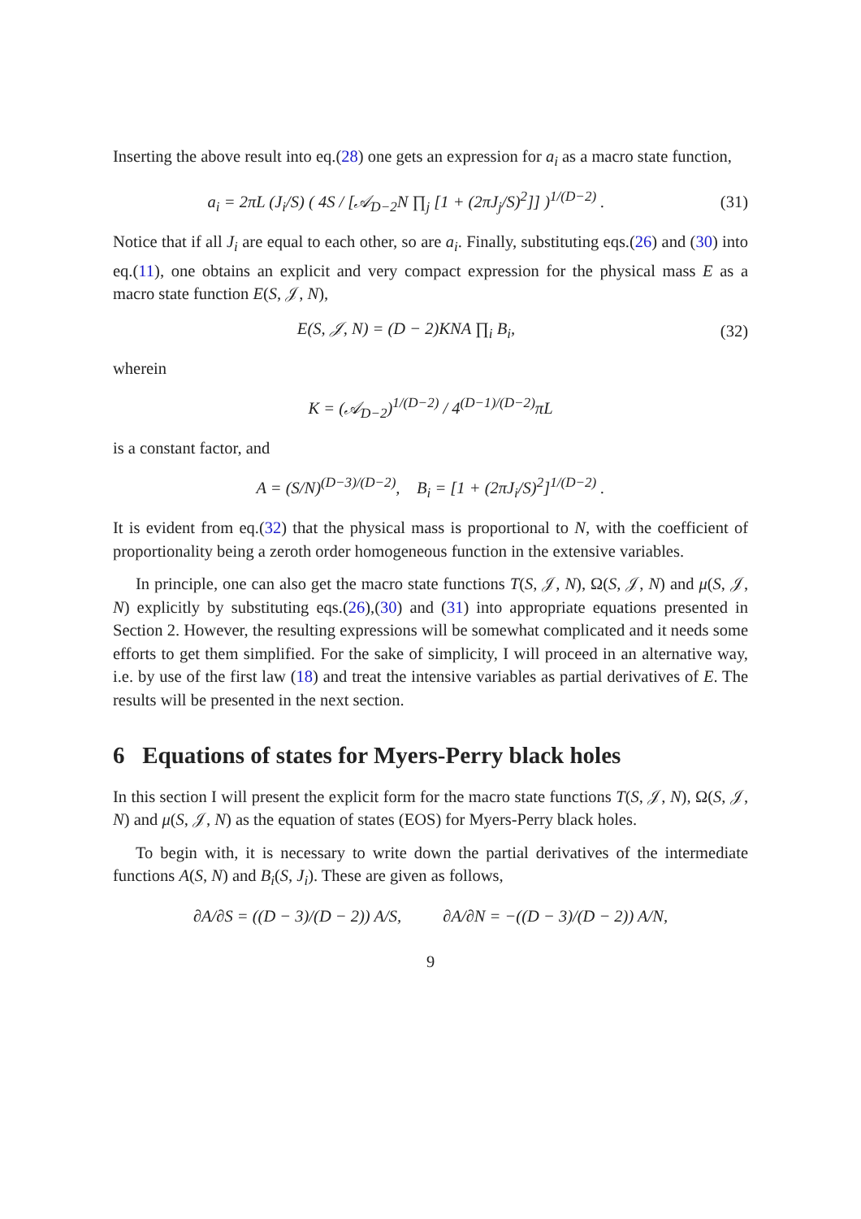Inserting the above result into eq.(28) one gets an expression for a<sub>i</sub> as a macro state function,
a<sub>i</sub> = 2πL (J<sub>i</sub>/S) ( 4S / [𝒜<sub>D−2</sub>N ∏<sub>j</sub> [1 + (2πJ<sub>j</sub>/S)<sup>2</sup>]] )<sup>1/(D−2)</sup> .
(31)
Notice that if all J<sub>i</sub> are equal to each other, so are a<sub>i</sub>. Finally, substituting eqs.(26) and (30) into eq.(11), one obtains an explicit and very compact expression for the physical mass E as a macro state function E(S, 𝒥, N),
E(S, 𝒥, N) = (D − 2)KNA ∏<sub>i</sub> B<sub>i</sub>, (32)
wherein
K = (𝒜<sub>D−2</sub>)<sup>1/(D−2)</sup> / 4<sup>(D−1)/(D−2)</sup>πL
is a constant factor, and
A = (S/N)<sup>(D−3)/(D−2)</sup>, B<sub>i</sub> = [1 + (2πJ<sub>i</sub>/S)<sup>2</sup>]<sup>1/(D−2)</sup> .
It is evident from eq.(32) that the physical mass is proportional to N, with the coefficient of proportionality being a zeroth order homogeneous function in the extensive variables.
In principle, one can also get the macro state functions T(S, 𝒥, N), Ω(S, 𝒥, N) and μ(S, 𝒥, N) explicitly by substituting eqs.(26),(30) and (31) into appropriate equations presented in Section 2. However, the resulting expressions will be somewhat complicated and it needs some efforts to get them simplified. For the sake of simplicity, I will proceed in an alternative way, i.e. by use of the first law (18) and treat the intensive variables as partial derivatives of E. The results will be presented in the next section.
6 Equations of states for Myers-Perry black holes
In this section I will present the explicit form for the macro state functions T(S, 𝒥, N), Ω(S, 𝒥, N) and μ(S, 𝒥, N) as the equation of states (EOS) for Myers-Perry black holes.
To begin with, it is necessary to write down the partial derivatives of the intermediate functions A(S, N) and B<sub>i</sub>(S, J<sub>i</sub>). These are given as follows,
∂A/∂S = ((D − 3)/(D − 2)) A/S, ∂A/∂N = −((D − 3)/(D − 2)) A/N,
9